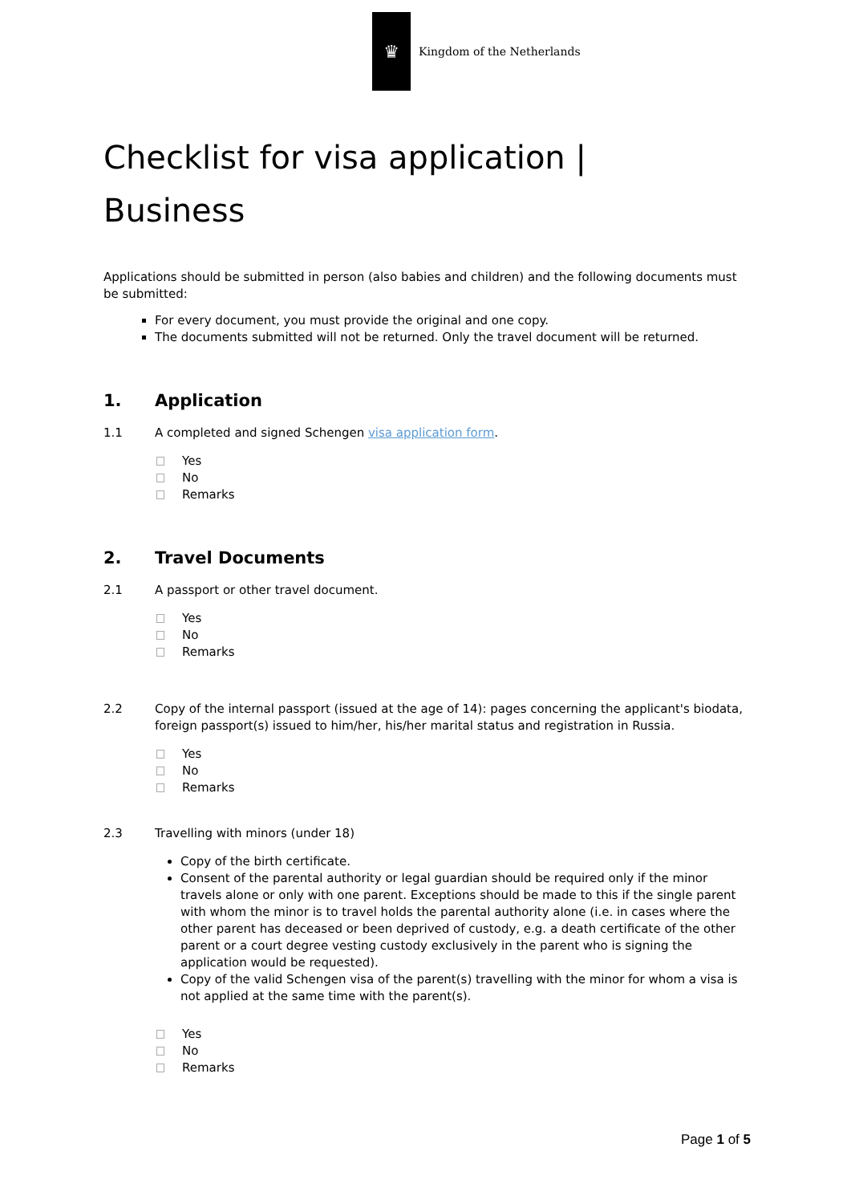♛
Kingdom of the Netherlands
Checklist for visa application |
Business
Applications should be submitted in person (also babies and children) and the following documents must be submitted:
For every document, you must provide the original and one copy.
The documents submitted will not be returned. Only the travel document will be returned.
1. Application
1.1 A completed and signed Schengen visa application form.
Yes
No
Remarks
2. Travel Documents
2.1 A passport or other travel document.
Yes
No
Remarks
2.2 Copy of the internal passport (issued at the age of 14): pages concerning the applicant's biodata, foreign passport(s) issued to him/her, his/her marital status and registration in Russia.
Yes
No
Remarks
2.3 Travelling with minors (under 18)
Copy of the birth certificate.
Consent of the parental authority or legal guardian should be required only if the minor travels alone or only with one parent. Exceptions should be made to this if the single parent with whom the minor is to travel holds the parental authority alone (i.e. in cases where the other parent has deceased or been deprived of custody, e.g. a death certificate of the other parent or a court degree vesting custody exclusively in the parent who is signing the application would be requested).
Copy of the valid Schengen visa of the parent(s) travelling with the minor for whom a visa is not applied at the same time with the parent(s).
Yes
No
Remarks
Page 1 of 5